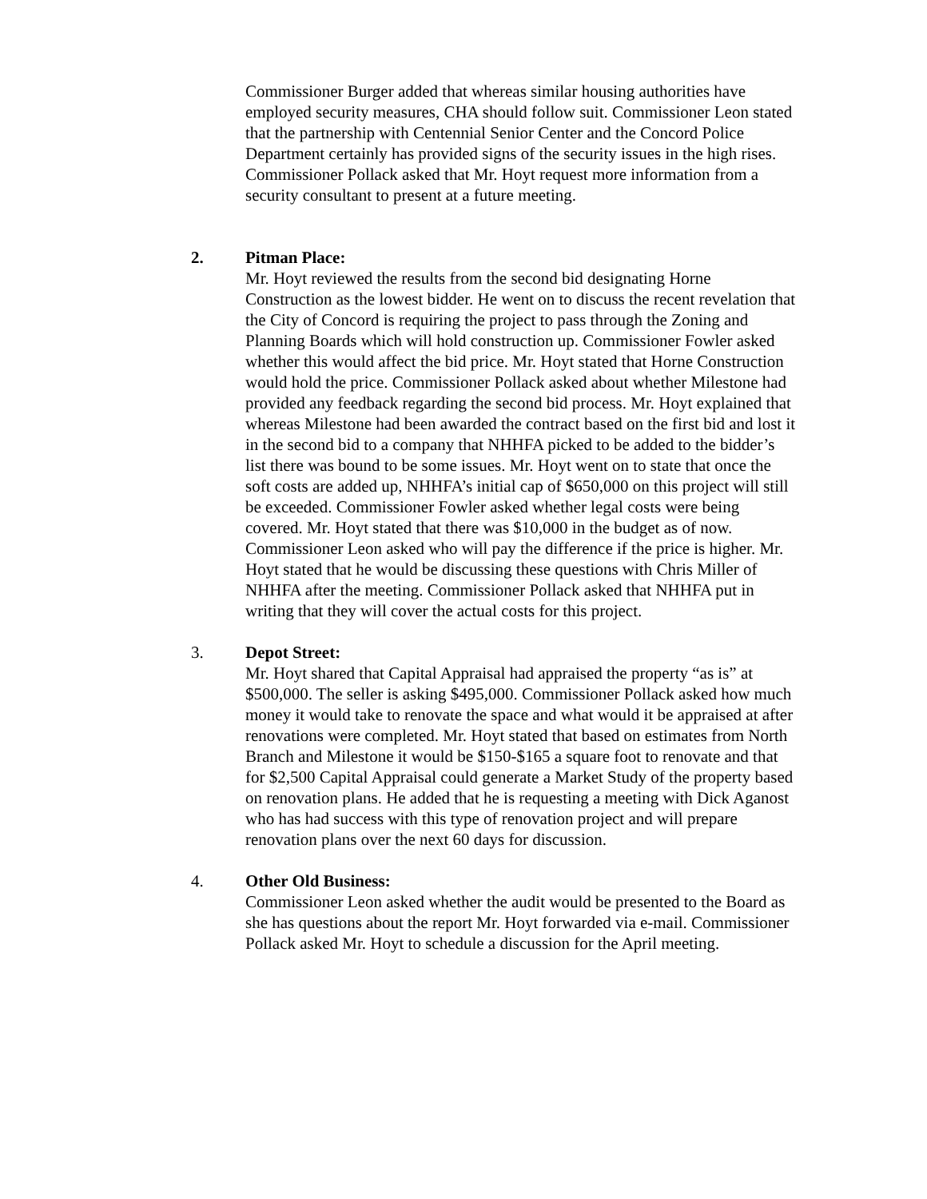Commissioner Burger added that whereas similar housing authorities have employed security measures, CHA should follow suit. Commissioner Leon stated that the partnership with Centennial Senior Center and the Concord Police Department certainly has provided signs of the security issues in the high rises. Commissioner Pollack asked that Mr. Hoyt request more information from a security consultant to present at a future meeting.
2. Pitman Place:
Mr. Hoyt reviewed the results from the second bid designating Horne Construction as the lowest bidder. He went on to discuss the recent revelation that the City of Concord is requiring the project to pass through the Zoning and Planning Boards which will hold construction up. Commissioner Fowler asked whether this would affect the bid price. Mr. Hoyt stated that Horne Construction would hold the price. Commissioner Pollack asked about whether Milestone had provided any feedback regarding the second bid process. Mr. Hoyt explained that whereas Milestone had been awarded the contract based on the first bid and lost it in the second bid to a company that NHHFA picked to be added to the bidder’s list there was bound to be some issues. Mr. Hoyt went on to state that once the soft costs are added up, NHHFA’s initial cap of $650,000 on this project will still be exceeded. Commissioner Fowler asked whether legal costs were being covered. Mr. Hoyt stated that there was $10,000 in the budget as of now. Commissioner Leon asked who will pay the difference if the price is higher. Mr. Hoyt stated that he would be discussing these questions with Chris Miller of NHHFA after the meeting. Commissioner Pollack asked that NHHFA put in writing that they will cover the actual costs for this project.
3. Depot Street:
Mr. Hoyt shared that Capital Appraisal had appraised the property “as is” at $500,000. The seller is asking $495,000. Commissioner Pollack asked how much money it would take to renovate the space and what would it be appraised at after renovations were completed. Mr. Hoyt stated that based on estimates from North Branch and Milestone it would be $150-$165 a square foot to renovate and that for $2,500 Capital Appraisal could generate a Market Study of the property based on renovation plans. He added that he is requesting a meeting with Dick Aganost who has had success with this type of renovation project and will prepare renovation plans over the next 60 days for discussion.
4. Other Old Business:
Commissioner Leon asked whether the audit would be presented to the Board as she has questions about the report Mr. Hoyt forwarded via e-mail. Commissioner Pollack asked Mr. Hoyt to schedule a discussion for the April meeting.